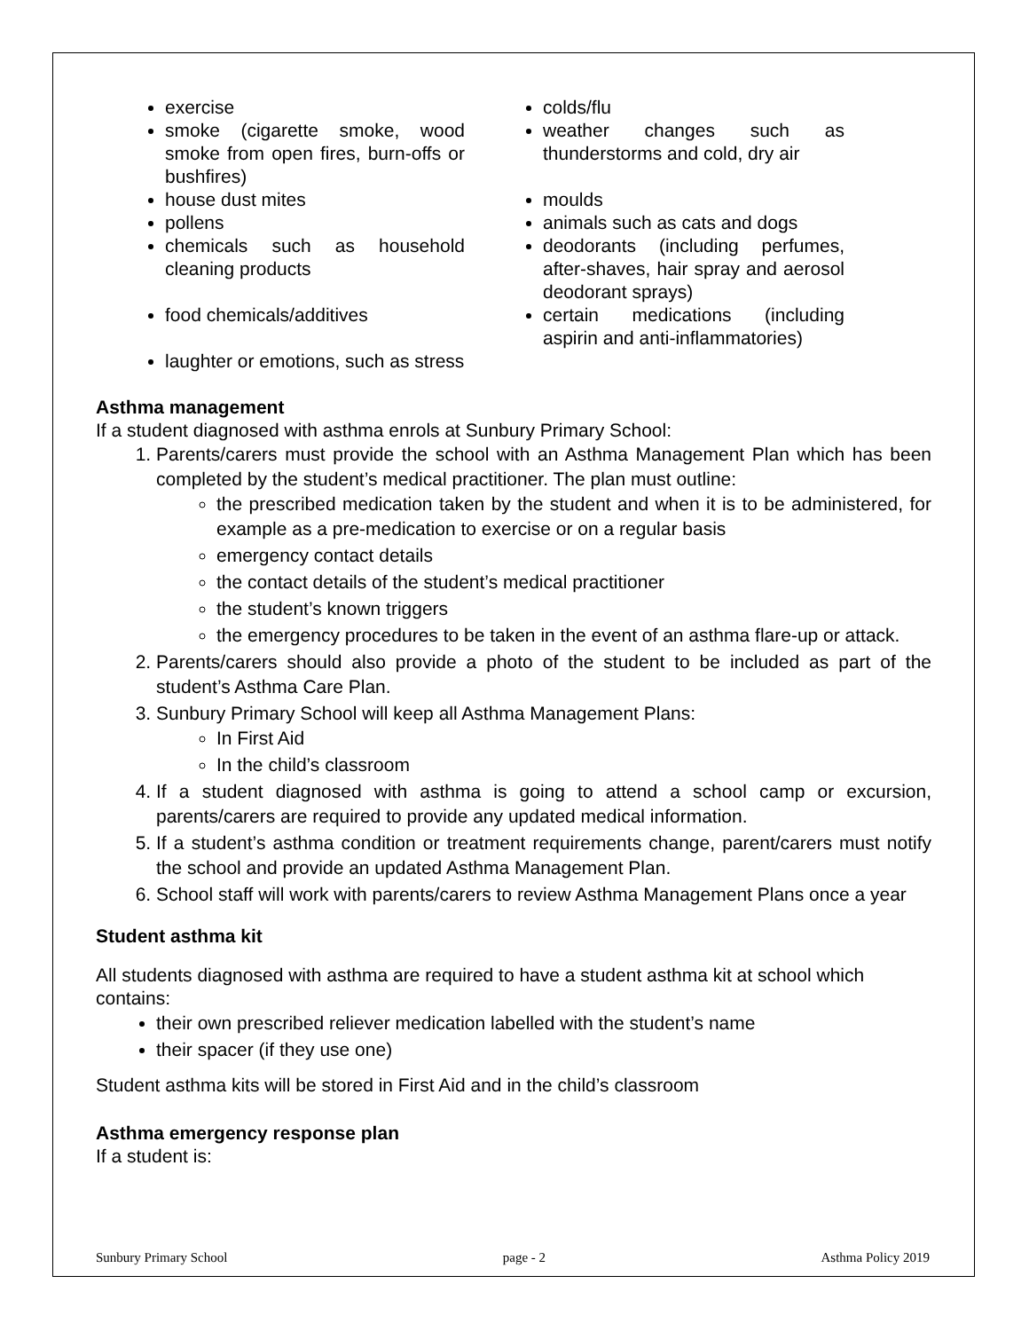exercise
smoke (cigarette smoke, wood smoke from open fires, burn-offs or bushfires)
house dust mites
pollens
chemicals such as household cleaning products
food chemicals/additives
laughter or emotions, such as stress
colds/flu
weather changes such as thunderstorms and cold, dry air
moulds
animals such as cats and dogs
deodorants (including perfumes, after-shaves, hair spray and aerosol deodorant sprays)
certain medications (including aspirin and anti-inflammatories)
Asthma management
If a student diagnosed with asthma enrols at Sunbury Primary School:
1. Parents/carers must provide the school with an Asthma Management Plan which has been completed by the student’s medical practitioner. The plan must outline:
the prescribed medication taken by the student and when it is to be administered, for example as a pre-medication to exercise or on a regular basis
emergency contact details
the contact details of the student’s medical practitioner
the student’s known triggers
the emergency procedures to be taken in the event of an asthma flare-up or attack.
2. Parents/carers should also provide a photo of the student to be included as part of the student’s Asthma Care Plan.
3. Sunbury Primary School will keep all Asthma Management Plans:
In First Aid
In the child’s classroom
4. If a student diagnosed with asthma is going to attend a school camp or excursion, parents/carers are required to provide any updated medical information.
5. If a student’s asthma condition or treatment requirements change, parent/carers must notify the school and provide an updated Asthma Management Plan.
6. School staff will work with parents/carers to review Asthma Management Plans once a year
Student asthma kit
All students diagnosed with asthma are required to have a student asthma kit at school which contains:
their own prescribed reliever medication labelled with the student’s name
their spacer (if they use one)
Student asthma kits will be stored in First Aid and in the child’s classroom
Asthma emergency response plan
If a student is:
Sunbury Primary School page - 2 Asthma Policy 2019